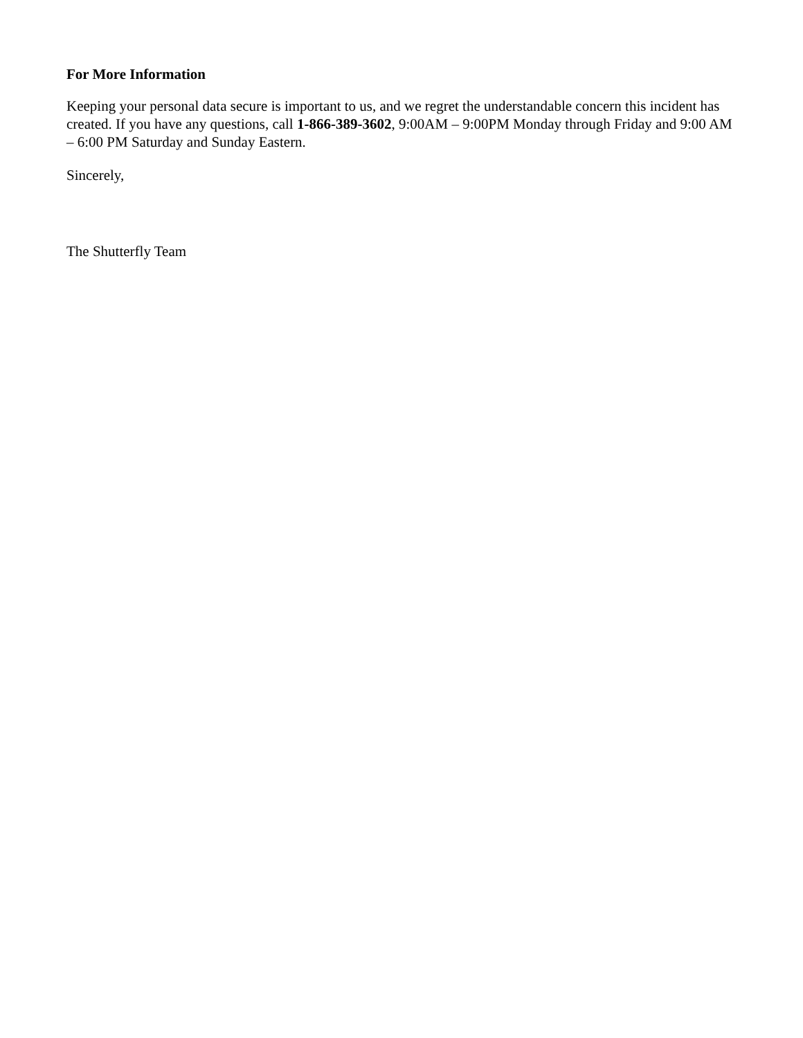For More Information
Keeping your personal data secure is important to us, and we regret the understandable concern this incident has created. If you have any questions, call 1-866-389-3602, 9:00AM – 9:00PM Monday through Friday and 9:00 AM – 6:00 PM Saturday and Sunday Eastern.
Sincerely,
The Shutterfly Team